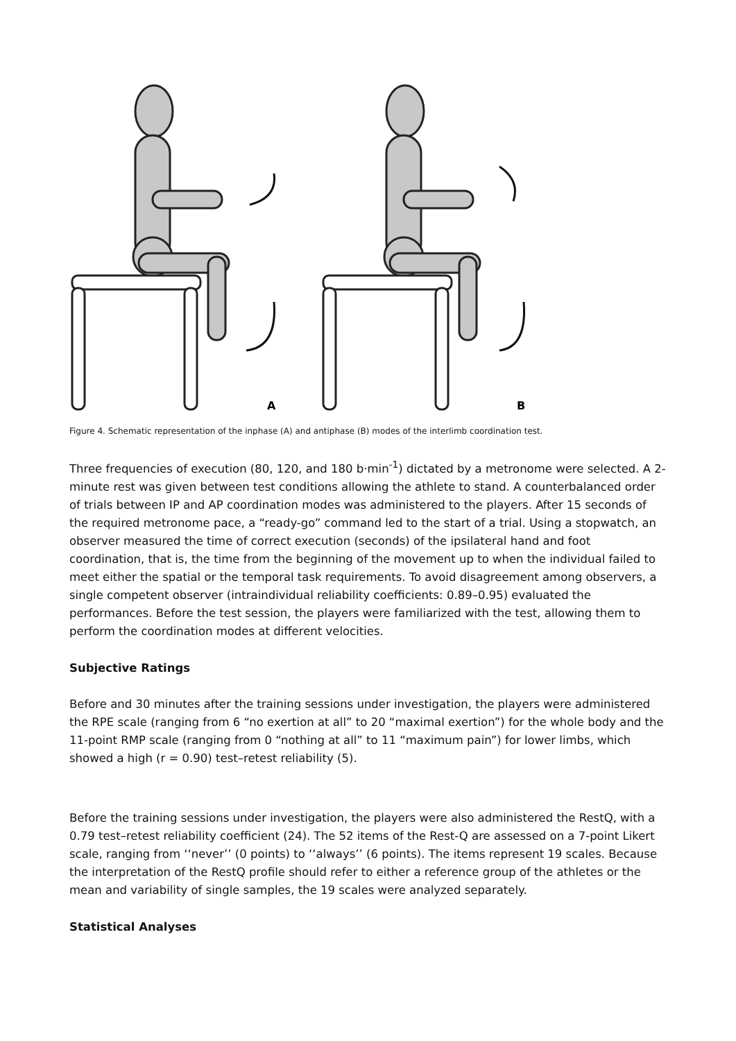A
B
Figure 4. Schematic representation of the inphase (A) and antiphase (B) modes of the interlimb coordination test.
Three frequencies of execution (80, 120, and 180 b·min<sup>-1</sup>) dictated by a metronome were selected. A 2-minute rest was given between test conditions allowing the athlete to stand. A counterbalanced order of trials between IP and AP coordination modes was administered to the players. After 15 seconds of the required metronome pace, a “ready-go” command led to the start of a trial. Using a stopwatch, an observer measured the time of correct execution (seconds) of the ipsilateral hand and foot coordination, that is, the time from the beginning of the movement up to when the individual failed to meet either the spatial or the temporal task requirements. To avoid disagreement among observers, a single competent observer (intraindividual reliability coefficients: 0.89–0.95) evaluated the performances. Before the test session, the players were familiarized with the test, allowing them to perform the coordination modes at different velocities.
Subjective Ratings
Before and 30 minutes after the training sessions under investigation, the players were administered the RPE scale (ranging from 6 “no exertion at all” to 20 “maximal exertion”) for the whole body and the 11-point RMP scale (ranging from 0 “nothing at all” to 11 “maximum pain”) for lower limbs, which showed a high (r = 0.90) test–retest reliability (5).
Before the training sessions under investigation, the players were also administered the RestQ, with a 0.79 test–retest reliability coefficient (24). The 52 items of the Rest-Q are assessed on a 7-point Likert scale, ranging from ‘‘never’’ (0 points) to ‘‘always’’ (6 points). The items represent 19 scales. Because the interpretation of the RestQ profile should refer to either a reference group of the athletes or the mean and variability of single samples, the 19 scales were analyzed separately.
Statistical Analyses